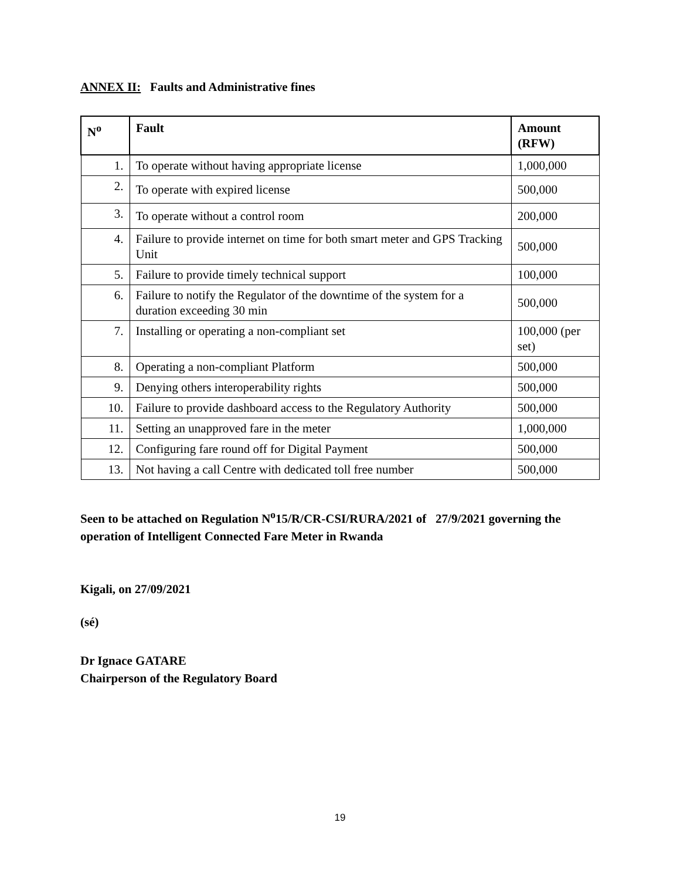ANNEX II: Faults and Administrative fines
| N<sup>o</sup> | Fault | Amount (RFW) |
| --- | --- | --- |
| 1. | To operate without having appropriate license | 1,000,000 |
| 2. | To operate with expired license | 500,000 |
| 3. | To operate without a control room | 200,000 |
| 4. | Failure to provide internet on time for both smart meter and GPS Tracking Unit | 500,000 |
| 5. | Failure to provide timely technical support | 100,000 |
| 6. | Failure to notify the Regulator of the downtime of the system for a duration exceeding 30 min | 500,000 |
| 7. | Installing or operating a non-compliant set | 100,000 (per set) |
| 8. | Operating a non-compliant Platform | 500,000 |
| 9. | Denying others interoperability rights | 500,000 |
| 10. | Failure to provide dashboard access to the Regulatory Authority | 500,000 |
| 11. | Setting an unapproved fare in the meter | 1,000,000 |
| 12. | Configuring fare round off for Digital Payment | 500,000 |
| 13. | Not having a call Centre with dedicated toll free number | 500,000 |
Seen to be attached on Regulation N<sup>o</sup>15/R/CR-CSI/RURA/2021 of 27/9/2021 governing the operation of Intelligent Connected Fare Meter in Rwanda
Kigali, on 27/09/2021
(sé)
Dr Ignace GATARE
Chairperson of the Regulatory Board
19